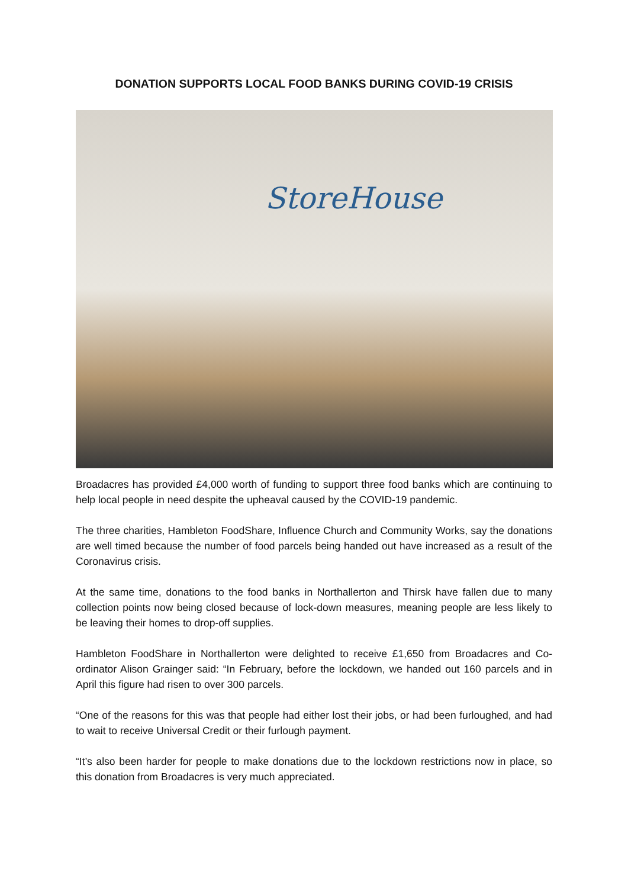DONATION SUPPORTS LOCAL FOOD BANKS DURING COVID-19 CRISIS
StoreHouse
Broadacres has provided £4,000 worth of funding to support three food banks which are continuing to help local people in need despite the upheaval caused by the COVID-19 pandemic.
The three charities, Hambleton FoodShare, Influence Church and Community Works, say the donations are well timed because the number of food parcels being handed out have increased as a result of the Coronavirus crisis.
At the same time, donations to the food banks in Northallerton and Thirsk have fallen due to many collection points now being closed because of lock-down measures, meaning people are less likely to be leaving their homes to drop-off supplies.
Hambleton FoodShare in Northallerton were delighted to receive £1,650 from Broadacres and Co-ordinator Alison Grainger said: “In February, before the lockdown, we handed out 160 parcels and in April this figure had risen to over 300 parcels.
“One of the reasons for this was that people had either lost their jobs, or had been furloughed, and had to wait to receive Universal Credit or their furlough payment.
“It’s also been harder for people to make donations due to the lockdown restrictions now in place, so this donation from Broadacres is very much appreciated.